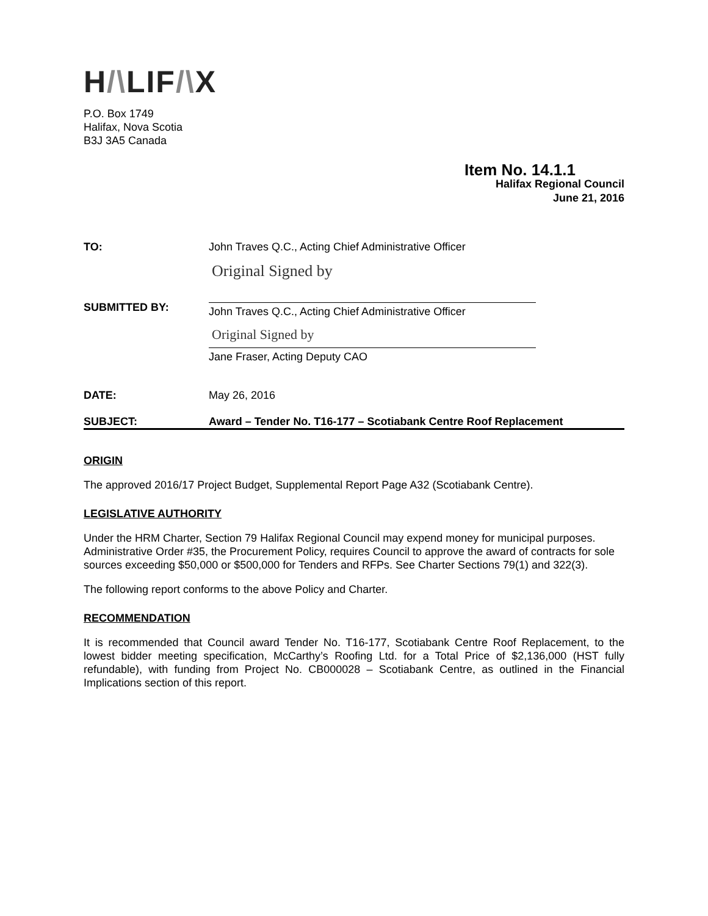H/\LIF/\X
P.O. Box 1749
Halifax, Nova Scotia
B3J 3A5 Canada
Item No. 14.1.1
Halifax Regional Council
June 21, 2016
TO: John Traves Q.C., Acting Chief Administrative Officer
SUBMITTED BY:
Original Signed by
John Traves Q.C., Acting Chief Administrative Officer
Original Signed by
Jane Fraser, Acting Deputy CAO
DATE: May 26, 2016
SUBJECT: Award – Tender No. T16-177 – Scotiabank Centre Roof Replacement
ORIGIN
The approved 2016/17 Project Budget, Supplemental Report Page A32 (Scotiabank Centre).
LEGISLATIVE AUTHORITY
Under the HRM Charter, Section 79 Halifax Regional Council may expend money for municipal purposes. Administrative Order #35, the Procurement Policy, requires Council to approve the award of contracts for sole sources exceeding $50,000 or $500,000 for Tenders and RFPs. See Charter Sections 79(1) and 322(3).
The following report conforms to the above Policy and Charter.
RECOMMENDATION
It is recommended that Council award Tender No. T16-177, Scotiabank Centre Roof Replacement, to the lowest bidder meeting specification, McCarthy’s Roofing Ltd. for a Total Price of $2,136,000 (HST fully refundable), with funding from Project No. CB000028 – Scotiabank Centre, as outlined in the Financial Implications section of this report.